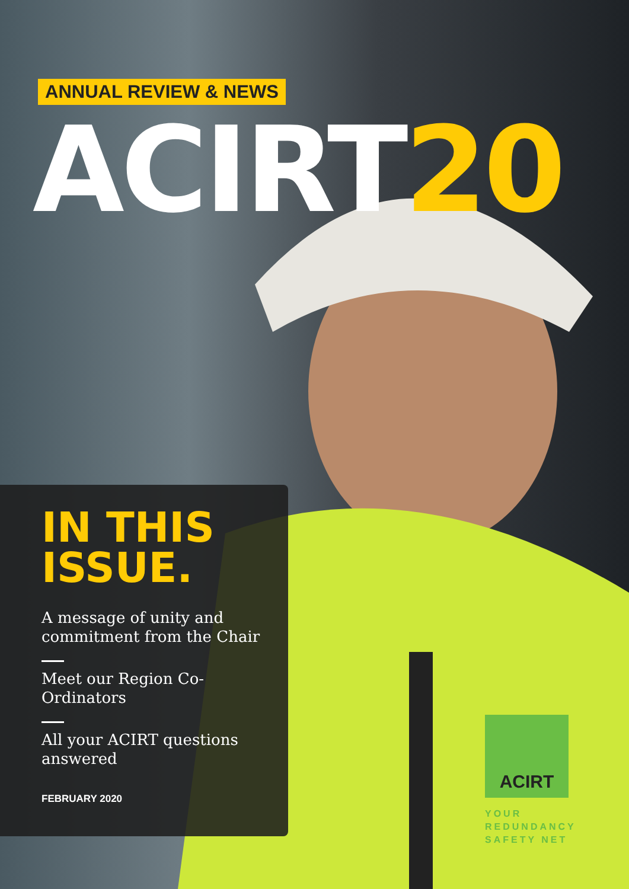ANNUAL REVIEW & NEWS
ACIRT20
IN THIS
ISSUE.
A message of unity and commitment from the Chair
Meet our Region Co-Ordinators
All your ACIRT questions answered
FEBRUARY 2020
ACIRT
YOUR
REDUNDANCY
SAFETY NET